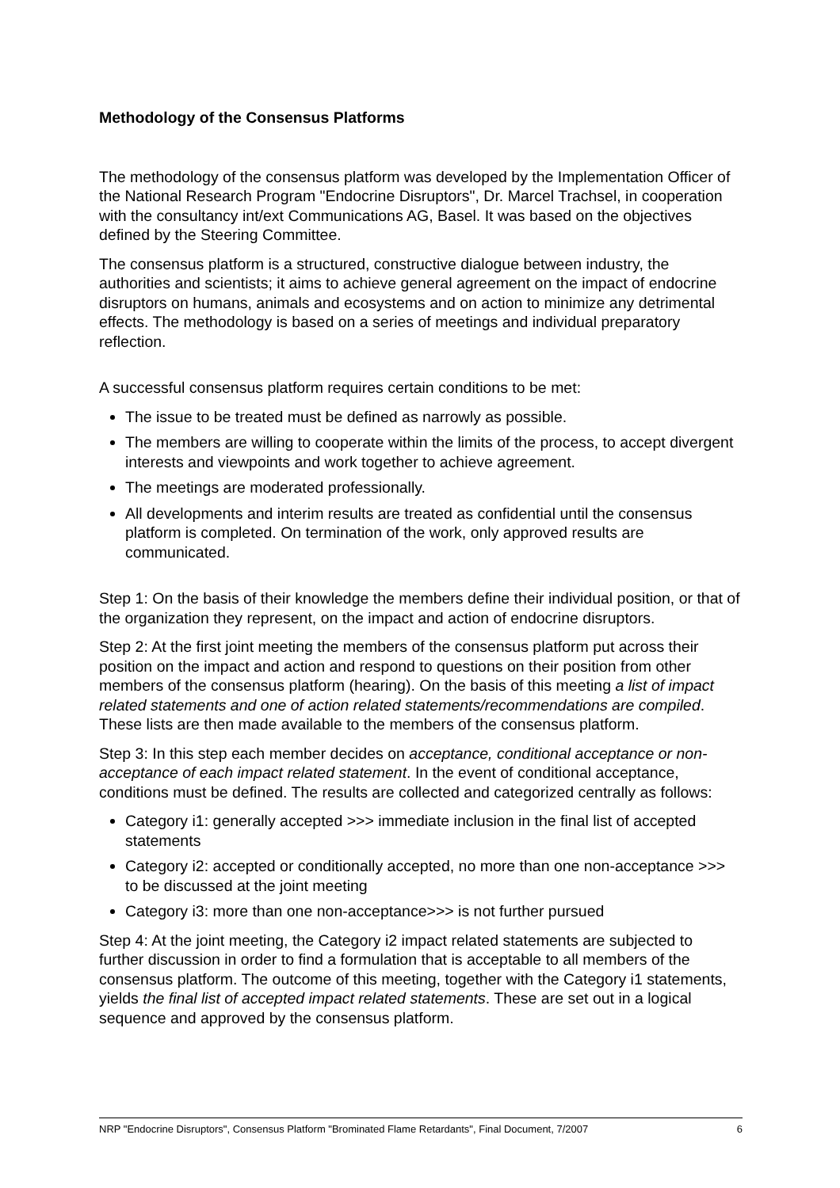Methodology of the Consensus Platforms
The methodology of the consensus platform was developed by the Implementation Officer of the National Research Program "Endocrine Disruptors", Dr. Marcel Trachsel, in cooperation with the consultancy int/ext Communications AG, Basel. It was based on the objectives defined by the Steering Committee.
The consensus platform is a structured, constructive dialogue between industry, the authorities and scientists; it aims to achieve general agreement on the impact of endocrine disruptors on humans, animals and ecosystems and on action to minimize any detrimental effects. The methodology is based on a series of meetings and individual preparatory reflection.
A successful consensus platform requires certain conditions to be met:
The issue to be treated must be defined as narrowly as possible.
The members are willing to cooperate within the limits of the process, to accept divergent interests and viewpoints and work together to achieve agreement.
The meetings are moderated professionally.
All developments and interim results are treated as confidential until the consensus platform is completed. On termination of the work, only approved results are communicated.
Step 1: On the basis of their knowledge the members define their individual position, or that of the organization they represent, on the impact and action of endocrine disruptors.
Step 2: At the first joint meeting the members of the consensus platform put across their position on the impact and action and respond to questions on their position from other members of the consensus platform (hearing). On the basis of this meeting a list of impact related statements and one of action related statements/recommendations are compiled. These lists are then made available to the members of the consensus platform.
Step 3: In this step each member decides on acceptance, conditional acceptance or non-acceptance of each impact related statement. In the event of conditional acceptance, conditions must be defined. The results are collected and categorized centrally as follows:
Category i1: generally accepted >>> immediate inclusion in the final list of accepted statements
Category i2: accepted or conditionally accepted, no more than one non-acceptance >>> to be discussed at the joint meeting
Category i3: more than one non-acceptance>>> is not further pursued
Step 4: At the joint meeting, the Category i2 impact related statements are subjected to further discussion in order to find a formulation that is acceptable to all members of the consensus platform. The outcome of this meeting, together with the Category i1 statements, yields the final list of accepted impact related statements. These are set out in a logical sequence and approved by the consensus platform.
NRP "Endocrine Disruptors", Consensus Platform "Brominated Flame Retardants", Final Document, 7/2007 6